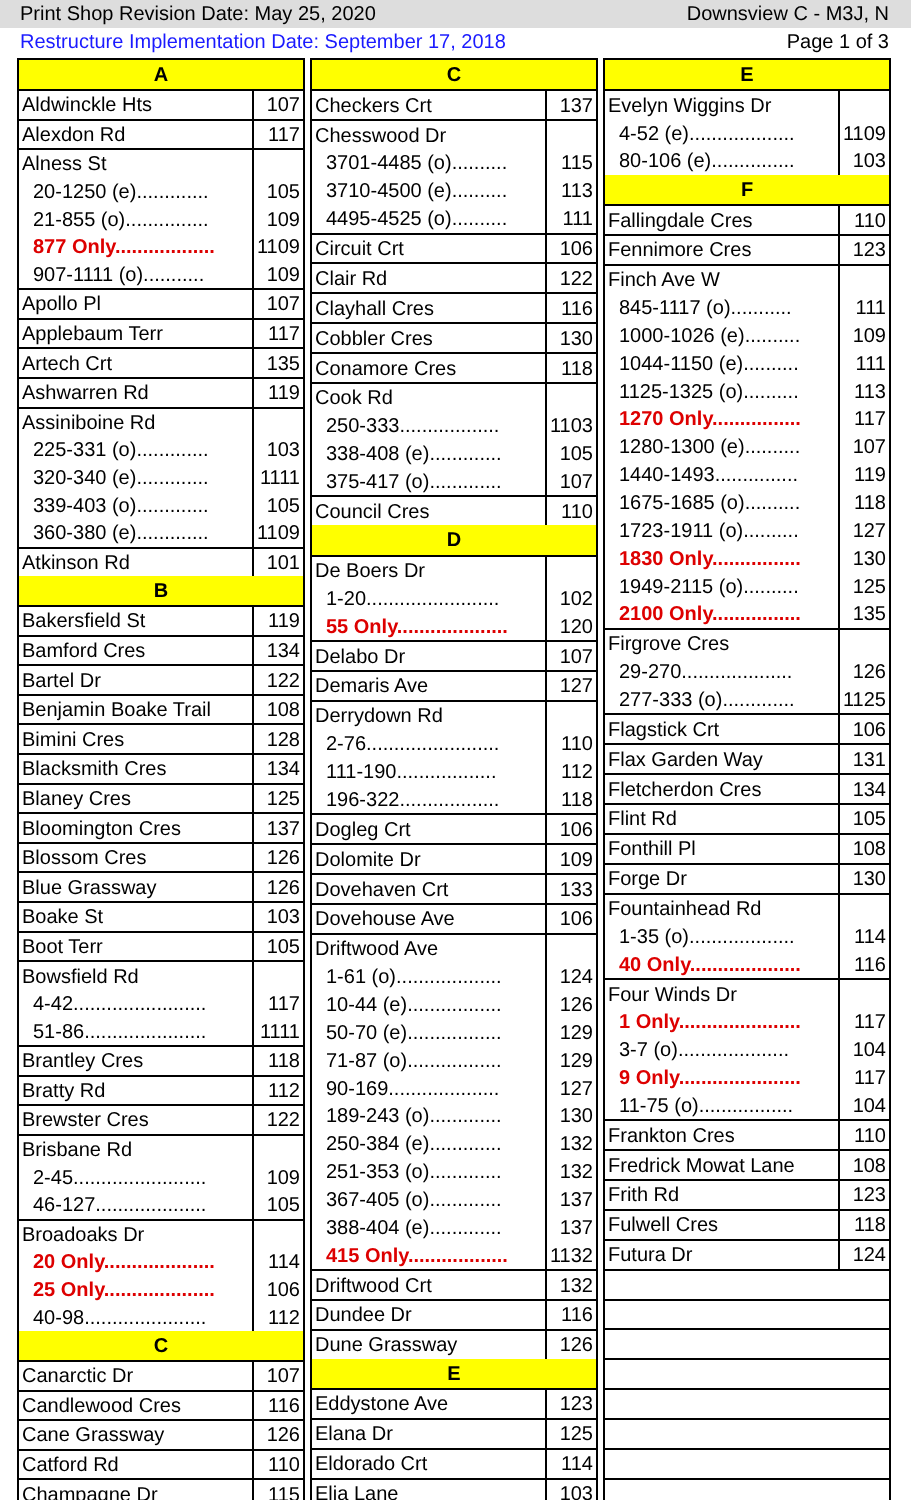Print Shop Revision Date: May 25, 2020 Downsview C - M3J, N
Restructure Implementation Date: September 17, 2018 Page 1 of 3
| A | |
| --- | --- |
| Aldwinckle Hts | 107 |
| Alexdon Rd | 117 |
| Alness St | |
| 20-1250 (e)............. | 105 |
| 21-855 (o)............... | 109 |
| 877 Only.................. | 1109 |
| 907-1111 (o)........... | 109 |
| Apollo Pl | 107 |
| Applebaum Terr | 117 |
| Artech Crt | 135 |
| Ashwarren Rd | 119 |
| Assiniboine Rd | |
| 225-331 (o)............. | 103 |
| 320-340 (e)............. | 1111 |
| 339-403 (o)............. | 105 |
| 360-380 (e)............. | 1109 |
| Atkinson Rd | 101 |
| B | |
| Bakersfield St | 119 |
| Bamford Cres | 134 |
| Bartel Dr | 122 |
| Benjamin Boake Trail | 108 |
| Bimini Cres | 128 |
| Blacksmith Cres | 134 |
| Blaney Cres | 125 |
| Bloomington Cres | 137 |
| Blossom Cres | 126 |
| Blue Grassway | 126 |
| Boake St | 103 |
| Boot Terr | 105 |
| Bowsfield Rd | |
| 4-42........................ | 117 |
| 51-86...................... | 1111 |
| Brantley Cres | 118 |
| Bratty Rd | 112 |
| Brewster Cres | 122 |
| Brisbane Rd | |
| 2-45........................ | 109 |
| 46-127.................... | 105 |
| Broadoaks Dr | |
| 20 Only.................... | 114 |
| 25 Only.................... | 106 |
| 40-98...................... | 112 |
| C | |
| Canarctic Dr | 107 |
| Candlewood Cres | 116 |
| Cane Grassway | 126 |
| Catford Rd | 110 |
| Champagne Dr | 115 |
| C | |
| --- | --- |
| Checkers Crt | 137 |
| Chesswood Dr | |
| 3701-4485 (o).......... | 115 |
| 3710-4500 (e).......... | 113 |
| 4495-4525 (o).......... | 111 |
| Circuit Crt | 106 |
| Clair Rd | 122 |
| Clayhall Cres | 116 |
| Cobbler Cres | 130 |
| Conamore Cres | 118 |
| Cook Rd | |
| 250-333.................. | 1103 |
| 338-408 (e)............. | 105 |
| 375-417 (o)............. | 107 |
| Council Cres | 110 |
| D | |
| De Boers Dr | |
| 1-20........................ | 102 |
| 55 Only.................... | 120 |
| Delabo Dr | 107 |
| Demaris Ave | 127 |
| Derrydown Rd | |
| 2-76........................ | 110 |
| 111-190.................. | 112 |
| 196-322.................. | 118 |
| Dogleg Crt | 106 |
| Dolomite Dr | 109 |
| Dovehaven Crt | 133 |
| Dovehouse Ave | 106 |
| Driftwood Ave | |
| 1-61 (o)................... | 124 |
| 10-44 (e)................. | 126 |
| 50-70 (e)................. | 129 |
| 71-87 (o)................. | 129 |
| 90-169.................... | 127 |
| 189-243 (o)............. | 130 |
| 250-384 (e)............. | 132 |
| 251-353 (o)............. | 132 |
| 367-405 (o)............. | 137 |
| 388-404 (e)............. | 137 |
| 415 Only.................. | 1132 |
| Driftwood Crt | 132 |
| Dundee Dr | 116 |
| Dune Grassway | 126 |
| E | |
| Eddystone Ave | 123 |
| Elana Dr | 125 |
| Eldorado Crt | 114 |
| Elia Lane | 103 |
| E | |
| --- | --- |
| Evelyn Wiggins Dr | |
| 4-52 (e)................... | 1109 |
| 80-106 (e)............... | 103 |
| F | |
| Fallingdale Cres | 110 |
| Fennimore Cres | 123 |
| Finch Ave W | |
| 845-1117 (o)........... | 111 |
| 1000-1026 (e).......... | 109 |
| 1044-1150 (e).......... | 111 |
| 1125-1325 (o).......... | 113 |
| 1270 Only................ | 117 |
| 1280-1300 (e).......... | 107 |
| 1440-1493............... | 119 |
| 1675-1685 (o).......... | 118 |
| 1723-1911 (o).......... | 127 |
| 1830 Only................ | 130 |
| 1949-2115 (o).......... | 125 |
| 2100 Only................ | 135 |
| Firgrove Cres | |
| 29-270.................... | 126 |
| 277-333 (o)............. | 1125 |
| Flagstick Crt | 106 |
| Flax Garden Way | 131 |
| Fletcherdon Cres | 134 |
| Flint Rd | 105 |
| Fonthill Pl | 108 |
| Forge Dr | 130 |
| Fountainhead Rd | |
| 1-35 (o)................... | 114 |
| 40 Only.................... | 116 |
| Four Winds Dr | |
| 1 Only...................... | 117 |
| 3-7 (o).................... | 104 |
| 9 Only...................... | 117 |
| 11-75 (o)................. | 104 |
| Frankton Cres | 110 |
| Fredrick Mowat Lane | 108 |
| Frith Rd | 123 |
| Fulwell Cres | 118 |
| Futura Dr | 124 |